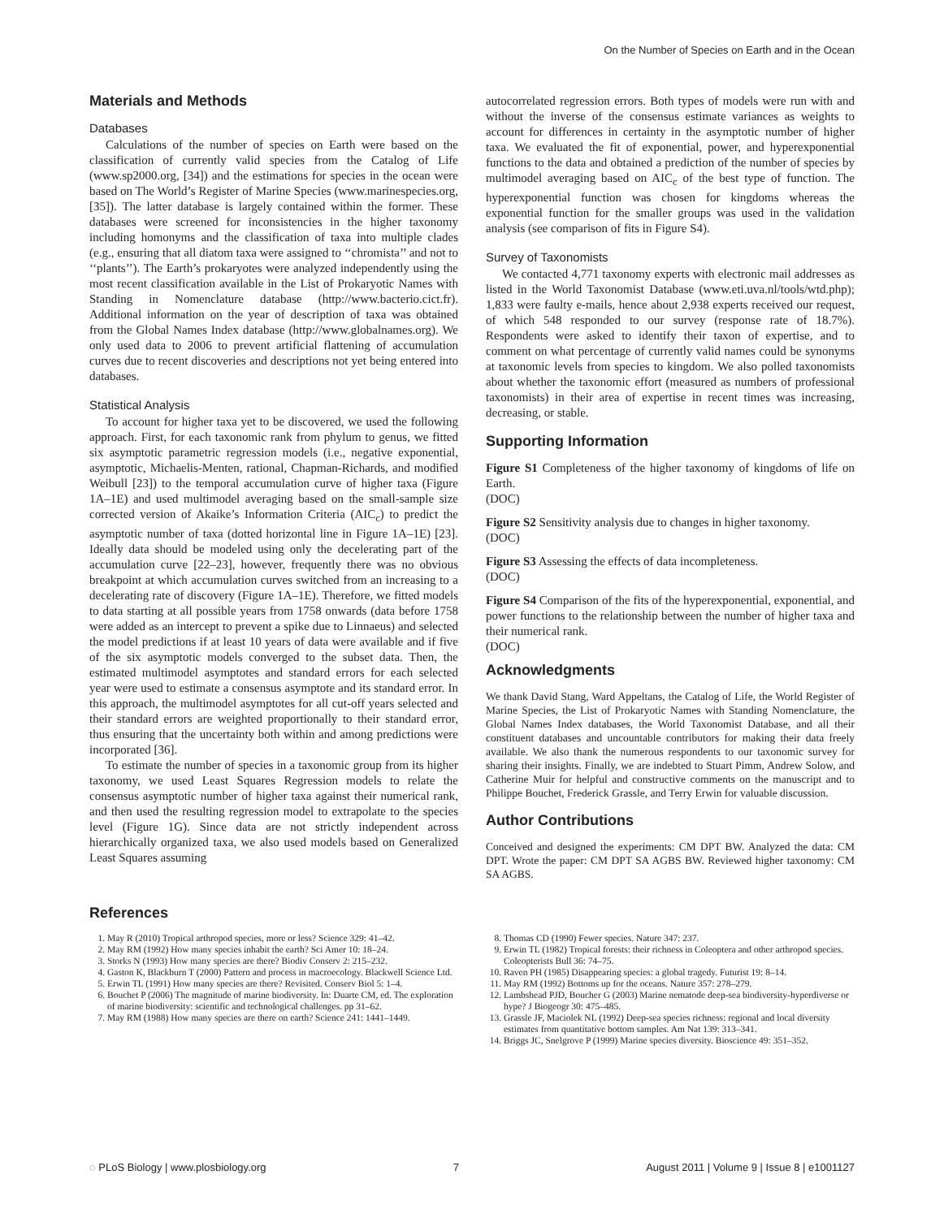On the Number of Species on Earth and in the Ocean
Materials and Methods
Databases
Calculations of the number of species on Earth were based on the classification of currently valid species from the Catalog of Life (www.sp2000.org, [34]) and the estimations for species in the ocean were based on The World’s Register of Marine Species (www.marinespecies.org, [35]). The latter database is largely contained within the former. These databases were screened for inconsistencies in the higher taxonomy including homonyms and the classification of taxa into multiple clades (e.g., ensuring that all diatom taxa were assigned to ‘‘chromista’’ and not to ‘‘plants’’). The Earth’s prokaryotes were analyzed independently using the most recent classification available in the List of Prokaryotic Names with Standing in Nomenclature database (http://www.bacterio.cict.fr). Additional information on the year of description of taxa was obtained from the Global Names Index database (http://www.globalnames.org). We only used data to 2006 to prevent artificial flattening of accumulation curves due to recent discoveries and descriptions not yet being entered into databases.
Statistical Analysis
To account for higher taxa yet to be discovered, we used the following approach. First, for each taxonomic rank from phylum to genus, we fitted six asymptotic parametric regression models (i.e., negative exponential, asymptotic, Michaelis-Menten, rational, Chapman-Richards, and modified Weibull [23]) to the temporal accumulation curve of higher taxa (Figure 1A–1E) and used multimodel averaging based on the small-sample size corrected version of Akaike’s Information Criteria (AIC<sub>c</sub>) to predict the asymptotic number of taxa (dotted horizontal line in Figure 1A–1E) [23]. Ideally data should be modeled using only the decelerating part of the accumulation curve [22–23], however, frequently there was no obvious breakpoint at which accumulation curves switched from an increasing to a decelerating rate of discovery (Figure 1A–1E). Therefore, we fitted models to data starting at all possible years from 1758 onwards (data before 1758 were added as an intercept to prevent a spike due to Linnaeus) and selected the model predictions if at least 10 years of data were available and if five of the six asymptotic models converged to the subset data. Then, the estimated multimodel asymptotes and standard errors for each selected year were used to estimate a consensus asymptote and its standard error. In this approach, the multimodel asymptotes for all cut-off years selected and their standard errors are weighted proportionally to their standard error, thus ensuring that the uncertainty both within and among predictions were incorporated [36].
To estimate the number of species in a taxonomic group from its higher taxonomy, we used Least Squares Regression models to relate the consensus asymptotic number of higher taxa against their numerical rank, and then used the resulting regression model to extrapolate to the species level (Figure 1G). Since data are not strictly independent across hierarchically organized taxa, we also used models based on Generalized Least Squares assuming
autocorrelated regression errors. Both types of models were run with and without the inverse of the consensus estimate variances as weights to account for differences in certainty in the asymptotic number of higher taxa. We evaluated the fit of exponential, power, and hyperexponential functions to the data and obtained a prediction of the number of species by multimodel averaging based on AIC<sub>c</sub> of the best type of function. The hyperexponential function was chosen for kingdoms whereas the exponential function for the smaller groups was used in the validation analysis (see comparison of fits in Figure S4).
Survey of Taxonomists
We contacted 4,771 taxonomy experts with electronic mail addresses as listed in the World Taxonomist Database (www.eti.uva.nl/tools/wtd.php); 1,833 were faulty e-mails, hence about 2,938 experts received our request, of which 548 responded to our survey (response rate of 18.7%). Respondents were asked to identify their taxon of expertise, and to comment on what percentage of currently valid names could be synonyms at taxonomic levels from species to kingdom. We also polled taxonomists about whether the taxonomic effort (measured as numbers of professional taxonomists) in their area of expertise in recent times was increasing, decreasing, or stable.
Supporting Information
Figure S1 Completeness of the higher taxonomy of kingdoms of life on Earth.
(DOC)
Figure S2 Sensitivity analysis due to changes in higher taxonomy.
(DOC)
Figure S3 Assessing the effects of data incompleteness.
(DOC)
Figure S4 Comparison of the fits of the hyperexponential, exponential, and power functions to the relationship between the number of higher taxa and their numerical rank.
(DOC)
Acknowledgments
We thank David Stang, Ward Appeltans, the Catalog of Life, the World Register of Marine Species, the List of Prokaryotic Names with Standing Nomenclature, the Global Names Index databases, the World Taxonomist Database, and all their constituent databases and uncountable contributors for making their data freely available. We also thank the numerous respondents to our taxonomic survey for sharing their insights. Finally, we are indebted to Stuart Pimm, Andrew Solow, and Catherine Muir for helpful and constructive comments on the manuscript and to Philippe Bouchet, Frederick Grassle, and Terry Erwin for valuable discussion.
Author Contributions
Conceived and designed the experiments: CM DPT BW. Analyzed the data: CM DPT. Wrote the paper: CM DPT SA AGBS BW. Reviewed higher taxonomy: CM SA AGBS.
References
1. May R (2010) Tropical arthropod species, more or less? Science 329: 41–42.
2. May RM (1992) How many species inhabit the earth? Sci Amer 10: 18–24.
3. Storks N (1993) How many species are there? Biodiv Conserv 2: 215–232.
4. Gaston K, Blackburn T (2000) Pattern and process in macroecology. Blackwell Science Ltd.
5. Erwin TL (1991) How many species are there? Revisited. Conserv Biol 5: 1–4.
6. Bouchet P (2006) The magnitude of marine biodiversity. In: Duarte CM, ed. The exploration of marine biodiversity: scientific and technological challenges. pp 31–62.
7. May RM (1988) How many species are there on earth? Science 241: 1441–1449.
8. Thomas CD (1990) Fewer species. Nature 347: 237.
9. Erwin TL (1982) Tropical forests: their richness in Coleoptera and other arthropod species. Coleopterists Bull 36: 74–75.
10. Raven PH (1985) Disappearing species: a global tragedy. Futurist 19: 8–14.
11. May RM (1992) Bottoms up for the oceans. Nature 357: 278–279.
12. Lambshead PJD, Boucher G (2003) Marine nematode deep-sea biodiversity-hyperdiverse or hype? J Biogeogr 30: 475–485.
13. Grassle JF, Maciolek NL (1992) Deep-sea species richness: regional and local diversity estimates from quantitative bottom samples. Am Nat 139: 313–341.
14. Briggs JC, Snelgrove P (1999) Marine species diversity. Bioscience 49: 351–352.
◌ PLoS Biology | www.plosbiology.org 7 August 2011 | Volume 9 | Issue 8 | e1001127